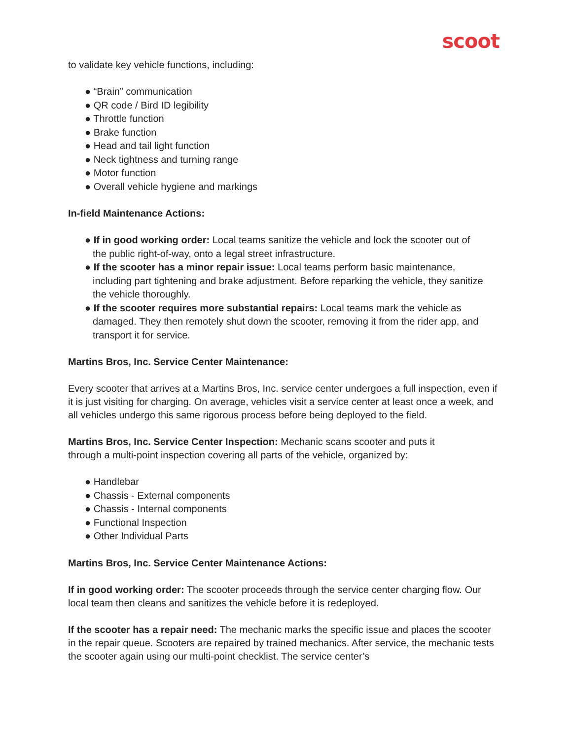scoot
to validate key vehicle functions, including:
● “Brain” communication
● QR code / Bird ID legibility
● Throttle function
● Brake function
● Head and tail light function
● Neck tightness and turning range
● Motor function
● Overall vehicle hygiene and markings
In-field Maintenance Actions:
● If in good working order: Local teams sanitize the vehicle and lock the scooter out of
the public right-of-way, onto a legal street infrastructure.
● If the scooter has a minor repair issue: Local teams perform basic maintenance,
including part tightening and brake adjustment. Before reparking the vehicle, they sanitize the vehicle thoroughly.
● If the scooter requires more substantial repairs: Local teams mark the vehicle as
damaged. They then remotely shut down the scooter, removing it from the rider app, and transport it for service.
Martins Bros, Inc. Service Center Maintenance:
Every scooter that arrives at a Martins Bros, Inc. service center undergoes a full inspection, even if it is just visiting for charging. On average, vehicles visit a service center at least once a week, and all vehicles undergo this same rigorous process before being deployed to the field.
Martins Bros, Inc. Service Center Inspection: Mechanic scans scooter and puts it
through a multi-point inspection covering all parts of the vehicle, organized by:
● Handlebar
● Chassis - External components
● Chassis - Internal components
● Functional Inspection
● Other Individual Parts
Martins Bros, Inc. Service Center Maintenance Actions:
If in good working order: The scooter proceeds through the service center charging flow. Our local team then cleans and sanitizes the vehicle before it is redeployed.
If the scooter has a repair need: The mechanic marks the specific issue and places the scooter in the repair queue. Scooters are repaired by trained mechanics. After service, the mechanic tests the scooter again using our multi-point checklist. The service center’s